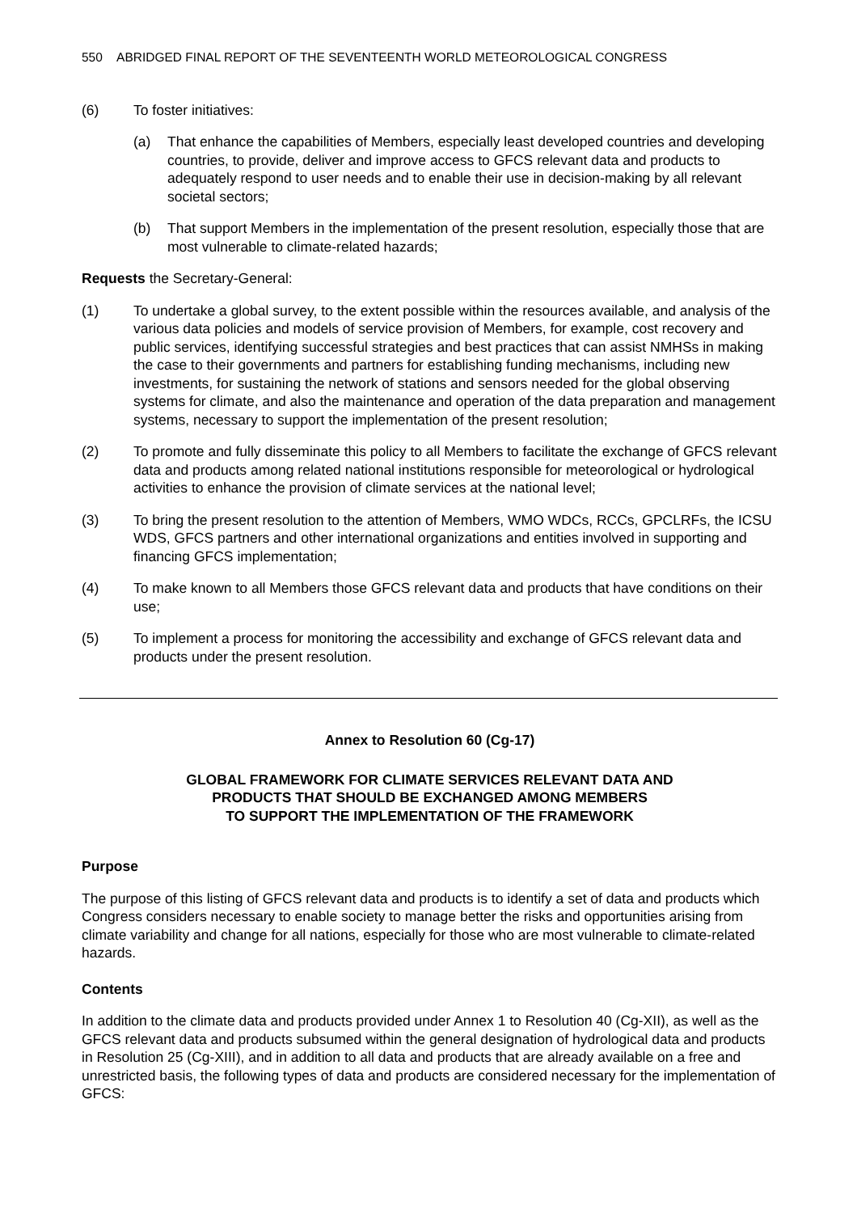550 ABRIDGED FINAL REPORT OF THE SEVENTEENTH WORLD METEOROLOGICAL CONGRESS
(6) To foster initiatives:
(a) That enhance the capabilities of Members, especially least developed countries and developing countries, to provide, deliver and improve access to GFCS relevant data and products to adequately respond to user needs and to enable their use in decision-making by all relevant societal sectors;
(b) That support Members in the implementation of the present resolution, especially those that are most vulnerable to climate-related hazards;
Requests the Secretary-General:
(1) To undertake a global survey, to the extent possible within the resources available, and analysis of the various data policies and models of service provision of Members, for example, cost recovery and public services, identifying successful strategies and best practices that can assist NMHSs in making the case to their governments and partners for establishing funding mechanisms, including new investments, for sustaining the network of stations and sensors needed for the global observing systems for climate, and also the maintenance and operation of the data preparation and management systems, necessary to support the implementation of the present resolution;
(2) To promote and fully disseminate this policy to all Members to facilitate the exchange of GFCS relevant data and products among related national institutions responsible for meteorological or hydrological activities to enhance the provision of climate services at the national level;
(3) To bring the present resolution to the attention of Members, WMO WDCs, RCCs, GPCLRFs, the ICSU WDS, GFCS partners and other international organizations and entities involved in supporting and financing GFCS implementation;
(4) To make known to all Members those GFCS relevant data and products that have conditions on their use;
(5) To implement a process for monitoring the accessibility and exchange of GFCS relevant data and products under the present resolution.
Annex to Resolution 60 (Cg-17)
GLOBAL FRAMEWORK FOR CLIMATE SERVICES RELEVANT DATA AND
PRODUCTS THAT SHOULD BE EXCHANGED AMONG MEMBERS
TO SUPPORT THE IMPLEMENTATION OF THE FRAMEWORK
Purpose
The purpose of this listing of GFCS relevant data and products is to identify a set of data and products which Congress considers necessary to enable society to manage better the risks and opportunities arising from climate variability and change for all nations, especially for those who are most vulnerable to climate-related hazards.
Contents
In addition to the climate data and products provided under Annex 1 to Resolution 40 (Cg-XII), as well as the GFCS relevant data and products subsumed within the general designation of hydrological data and products in Resolution 25 (Cg-XIII), and in addition to all data and products that are already available on a free and unrestricted basis, the following types of data and products are considered necessary for the implementation of GFCS: